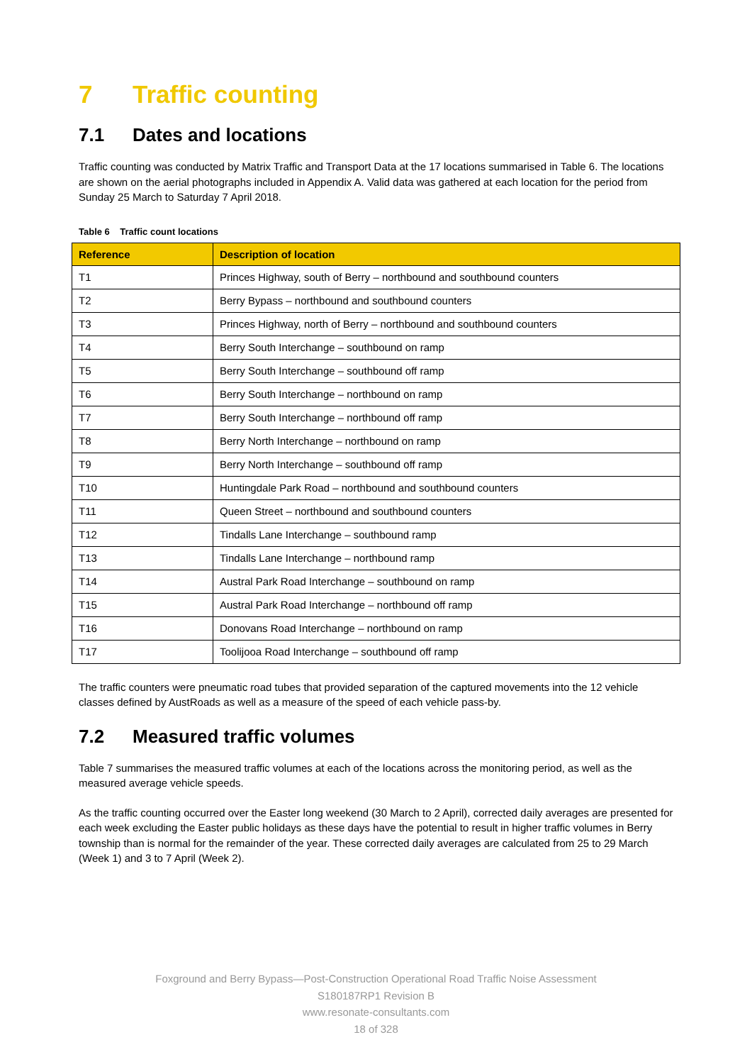7 Traffic counting
7.1 Dates and locations
Traffic counting was conducted by Matrix Traffic and Transport Data at the 17 locations summarised in Table 6. The locations are shown on the aerial photographs included in Appendix A. Valid data was gathered at each location for the period from Sunday 25 March to Saturday 7 April 2018.
Table 6 Traffic count locations
| Reference | Description of location |
| --- | --- |
| T1 | Princes Highway, south of Berry – northbound and southbound counters |
| T2 | Berry Bypass – northbound and southbound counters |
| T3 | Princes Highway, north of Berry – northbound and southbound counters |
| T4 | Berry South Interchange – southbound on ramp |
| T5 | Berry South Interchange – southbound off ramp |
| T6 | Berry South Interchange – northbound on ramp |
| T7 | Berry South Interchange – northbound off ramp |
| T8 | Berry North Interchange – northbound on ramp |
| T9 | Berry North Interchange – southbound off ramp |
| T10 | Huntingdale Park Road – northbound and southbound counters |
| T11 | Queen Street – northbound and southbound counters |
| T12 | Tindalls Lane Interchange – southbound ramp |
| T13 | Tindalls Lane Interchange – northbound ramp |
| T14 | Austral Park Road Interchange – southbound on ramp |
| T15 | Austral Park Road Interchange – northbound off ramp |
| T16 | Donovans Road Interchange – northbound on ramp |
| T17 | Toolijooa Road Interchange – southbound off ramp |
The traffic counters were pneumatic road tubes that provided separation of the captured movements into the 12 vehicle classes defined by AustRoads as well as a measure of the speed of each vehicle pass-by.
7.2 Measured traffic volumes
Table 7 summarises the measured traffic volumes at each of the locations across the monitoring period, as well as the measured average vehicle speeds.
As the traffic counting occurred over the Easter long weekend (30 March to 2 April), corrected daily averages are presented for each week excluding the Easter public holidays as these days have the potential to result in higher traffic volumes in Berry township than is normal for the remainder of the year. These corrected daily averages are calculated from 25 to 29 March (Week 1) and 3 to 7 April (Week 2).
Foxground and Berry Bypass—Post-Construction Operational Road Traffic Noise Assessment
S180187RP1 Revision B
www.resonate-consultants.com
18 of 328